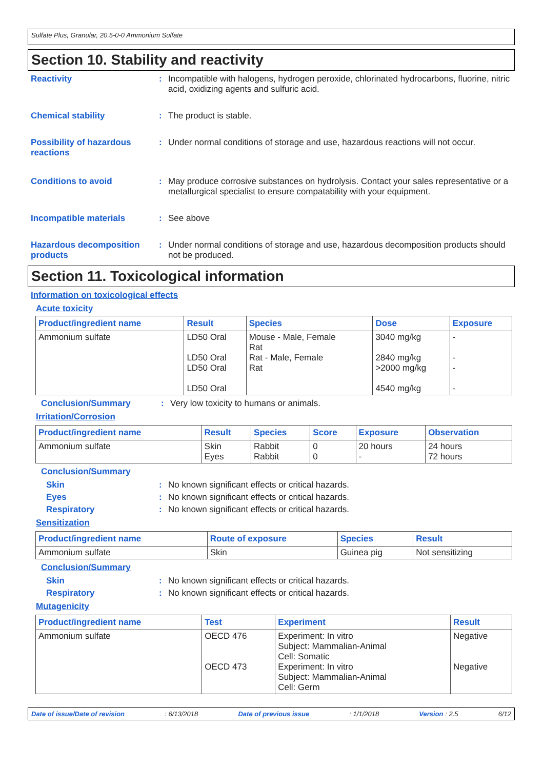Sulfate Plus, Granular, 20.5-0-0 Ammonium Sulfate
Section 10. Stability and reactivity
Reactivity : Incompatible with halogens, hydrogen peroxide, chlorinated hydrocarbons, fluorine, nitric acid, oxidizing agents and sulfuric acid.
Chemical stability : The product is stable.
Possibility of hazardous reactions
: Under normal conditions of storage and use, hazardous reactions will not occur.
Conditions to avoid : May produce corrosive substances on hydrolysis. Contact your sales representative or a metallurgical specialist to ensure compatability with your equipment.
Incompatible materials : See above
Hazardous decomposition products
: Under normal conditions of storage and use, hazardous decomposition products should not be produced.
Section 11. Toxicological information
Information on toxicological effects
Acute toxicity
| Product/ingredient name | Result | Species | Dose | Exposure |
| --- | --- | --- | --- | --- |
| Ammonium sulfate | LD50 Oral LD50 Oral LD50 Oral LD50 Oral | Mouse - Male, Female Rat Rat - Male, Female Rat | 3040 mg/kg 2840 mg/kg >2000 mg/kg 4540 mg/kg | - - - - |
Conclusion/Summary : Very low toxicity to humans or animals.
Irritation/Corrosion
| Product/ingredient name | Result | Species | Score | Exposure | Observation |
| --- | --- | --- | --- | --- | --- |
| Ammonium sulfate | Skin Eyes | Rabbit Rabbit | 0 0 | 20 hours - | 24 hours 72 hours |
Conclusion/Summary
Skin : No known significant effects or critical hazards.
Eyes : No known significant effects or critical hazards.
Respiratory : No known significant effects or critical hazards.
Sensitization
| Product/ingredient name | Route of exposure | Species | Result |
| --- | --- | --- | --- |
| Ammonium sulfate | Skin | Guinea pig | Not sensitizing |
Conclusion/Summary
Skin : No known significant effects or critical hazards.
Respiratory : No known significant effects or critical hazards.
Mutagenicity
| Product/ingredient name | Test | Experiment | Result |
| --- | --- | --- | --- |
| Ammonium sulfate | OECD 476 OECD 473 | Experiment: In vitro Subject: Mammalian-Animal Cell: Somatic Experiment: In vitro Subject: Mammalian-Animal Cell: Germ | Negative Negative |
Date of issue/Date of revision : 6/13/2018 Date of previous issue : 1/1/2018 Version : 2.5 6/12